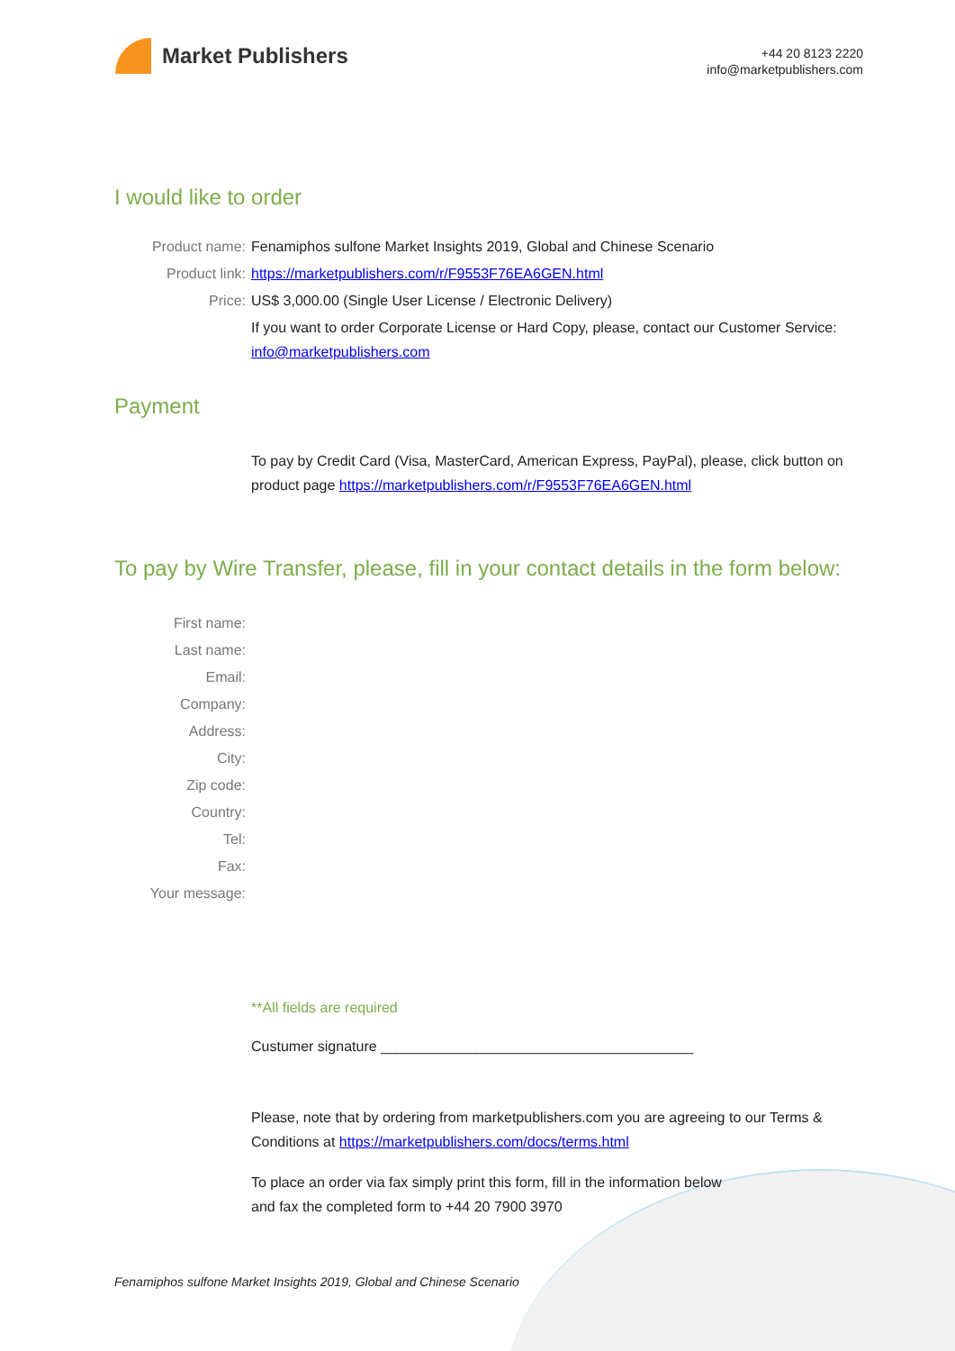Market Publishers
+44 20 8123 2220
info@marketpublishers.com
I would like to order
Product name: Fenamiphos sulfone Market Insights 2019, Global and Chinese Scenario
Product link: https://marketpublishers.com/r/F9553F76EA6GEN.html
Price: US$ 3,000.00 (Single User License / Electronic Delivery)
If you want to order Corporate License or Hard Copy, please, contact our Customer Service:
info@marketpublishers.com
Payment
To pay by Credit Card (Visa, MasterCard, American Express, PayPal), please, click button on product page https://marketpublishers.com/r/F9553F76EA6GEN.html
To pay by Wire Transfer, please, fill in your contact details in the form below:
First name:
Last name:
Email:
Company:
Address:
City:
Zip code:
Country:
Tel:
Fax:
Your message:
**All fields are required
Custumer signature _______________________________________
Please, note that by ordering from marketpublishers.com you are agreeing to our Terms & Conditions at https://marketpublishers.com/docs/terms.html
To place an order via fax simply print this form, fill in the information below
and fax the completed form to +44 20 7900 3970
Fenamiphos sulfone Market Insights 2019, Global and Chinese Scenario